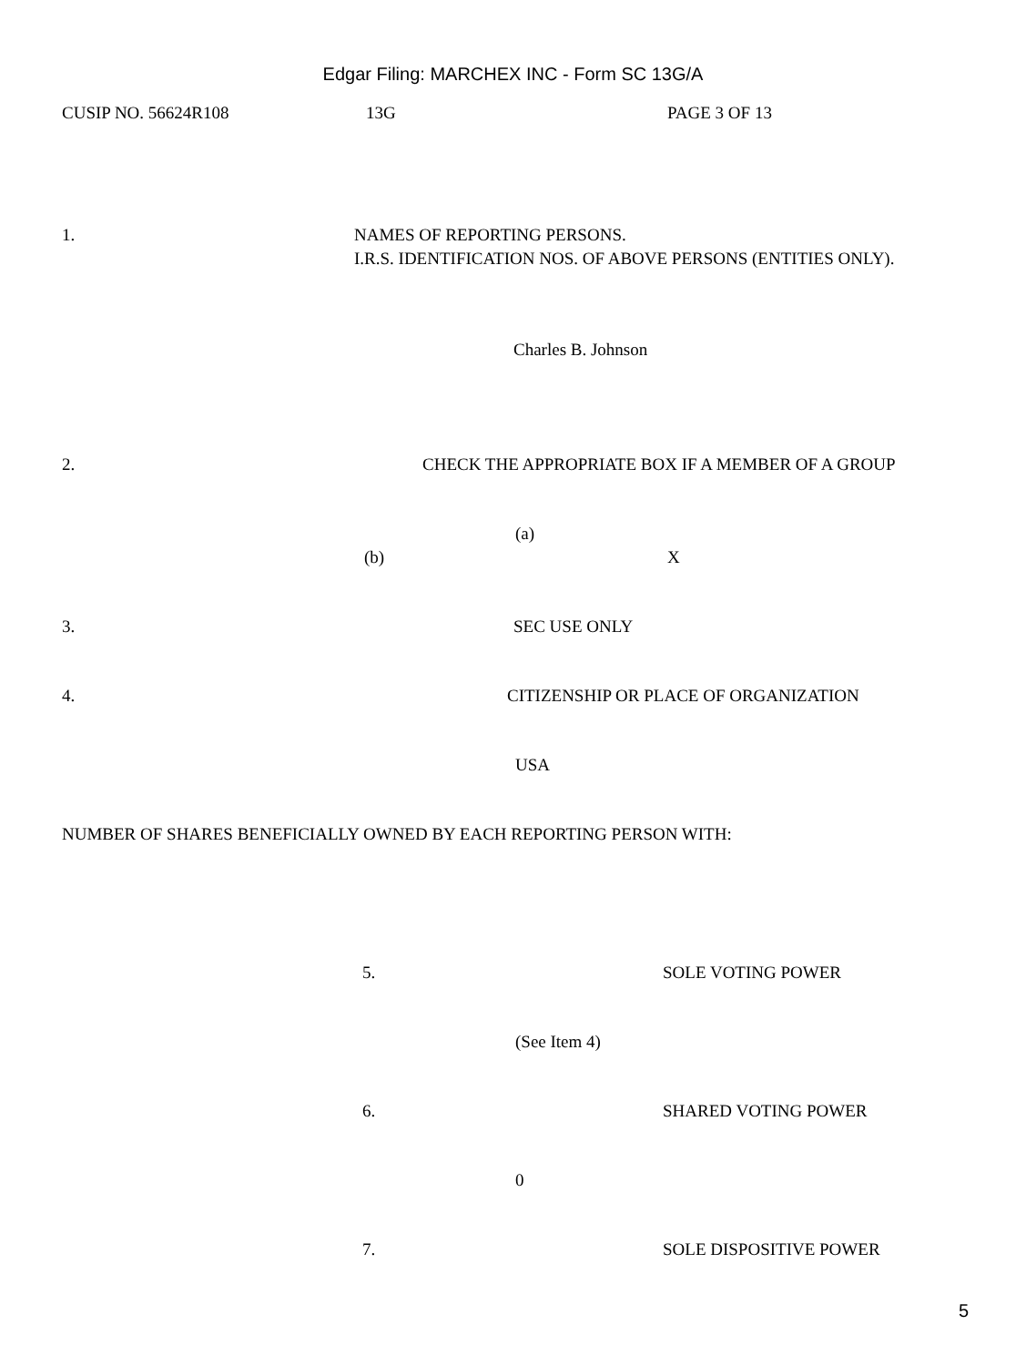Edgar Filing: MARCHEX INC - Form SC 13G/A
CUSIP NO. 56624R108 13G PAGE 3 OF 13
1. NAMES OF REPORTING PERSONS.
I.R.S. IDENTIFICATION NOS. OF ABOVE PERSONS (ENTITIES ONLY).
Charles B. Johnson
2. CHECK THE APPROPRIATE BOX IF A MEMBER OF A GROUP
(a)
(b) X
3. SEC USE ONLY
4. CITIZENSHIP OR PLACE OF ORGANIZATION
USA
NUMBER OF SHARES BENEFICIALLY OWNED BY EACH REPORTING PERSON WITH:
5. SOLE VOTING POWER
(See Item 4)
6. SHARED VOTING POWER
0
7. SOLE DISPOSITIVE POWER
5